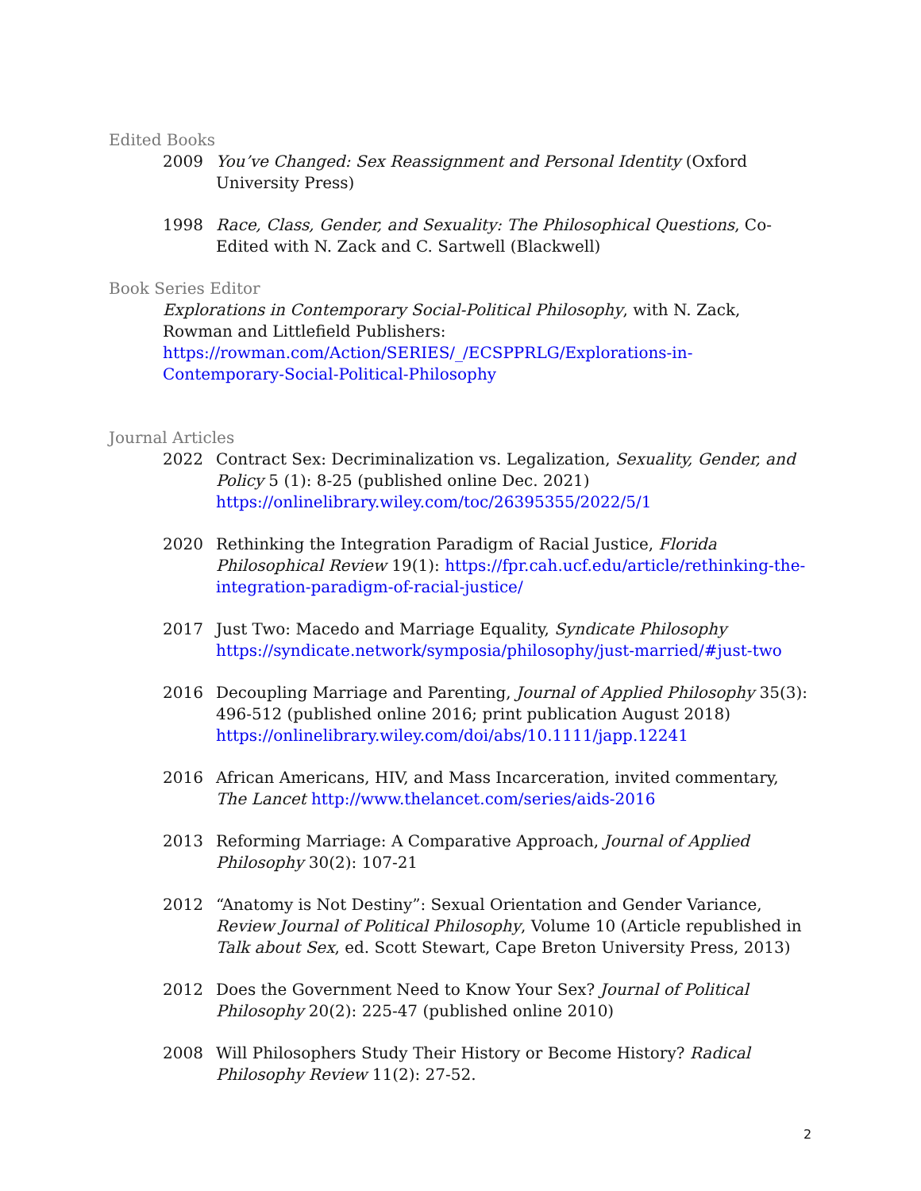Edited Books
2009 You’ve Changed: Sex Reassignment and Personal Identity (Oxford University Press)
1998 Race, Class, Gender, and Sexuality: The Philosophical Questions, Co-Edited with N. Zack and C. Sartwell (Blackwell)
Book Series Editor
Explorations in Contemporary Social-Political Philosophy, with N. Zack, Rowman and Littlefield Publishers:
https://rowman.com/Action/SERIES/_/ECSPPRLG/Explorations-in-Contemporary-Social-Political-Philosophy
Journal Articles
2022 Contract Sex: Decriminalization vs. Legalization, Sexuality, Gender, and Policy 5 (1): 8-25 (published online Dec. 2021)
https://onlinelibrary.wiley.com/toc/26395355/2022/5/1
2020 Rethinking the Integration Paradigm of Racial Justice, Florida Philosophical Review 19(1): https://fpr.cah.ucf.edu/article/rethinking-the-integration-paradigm-of-racial-justice/
2017 Just Two: Macedo and Marriage Equality, Syndicate Philosophy
https://syndicate.network/symposia/philosophy/just-married/#just-two
2016 Decoupling Marriage and Parenting, Journal of Applied Philosophy 35(3): 496-512 (published online 2016; print publication August 2018)
https://onlinelibrary.wiley.com/doi/abs/10.1111/japp.12241
2016 African Americans, HIV, and Mass Incarceration, invited commentary, The Lancet http://www.thelancet.com/series/aids-2016
2013 Reforming Marriage: A Comparative Approach, Journal of Applied Philosophy 30(2): 107-21
2012 “Anatomy is Not Destiny”: Sexual Orientation and Gender Variance, Review Journal of Political Philosophy, Volume 10 (Article republished in Talk about Sex, ed. Scott Stewart, Cape Breton University Press, 2013)
2012 Does the Government Need to Know Your Sex? Journal of Political Philosophy 20(2): 225-47 (published online 2010)
2008 Will Philosophers Study Their History or Become History? Radical Philosophy Review 11(2): 27-52.
2